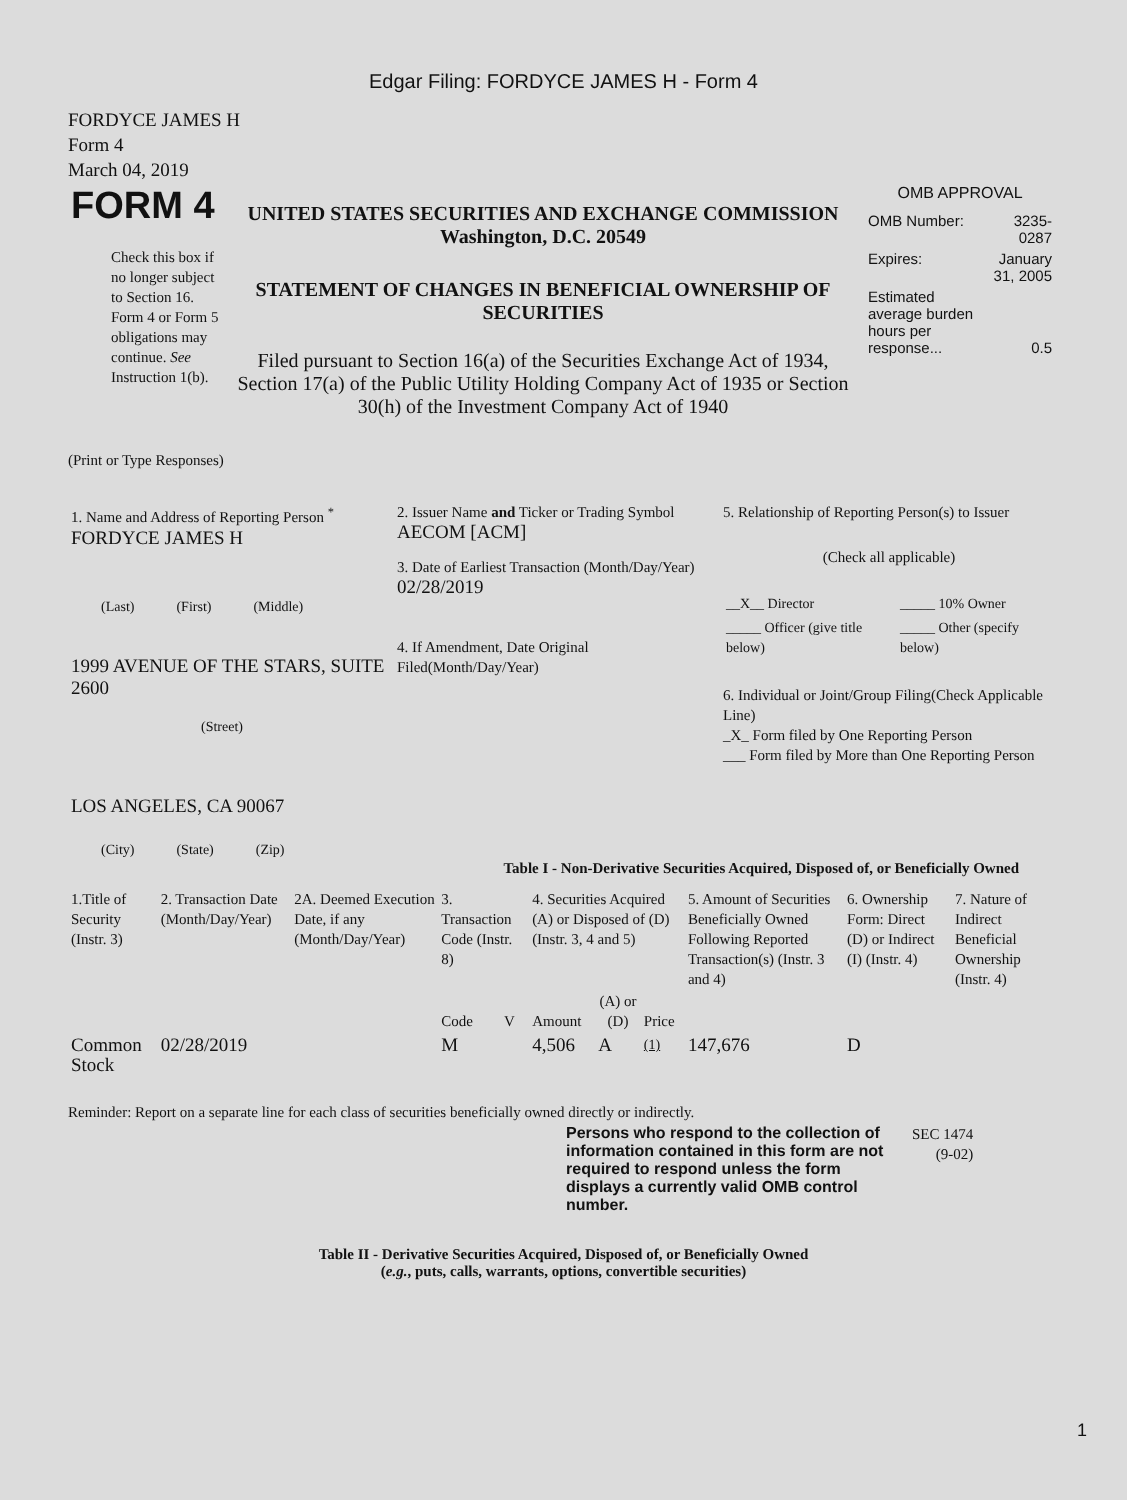Edgar Filing: FORDYCE JAMES H - Form 4
FORDYCE JAMES H
Form 4
March 04, 2019
| FORM 4 Check this box if no longer subject to Section 16. Form 4 or Form 5 obligations may continue. See Instruction 1(b). | UNITED STATES SECURITIES AND EXCHANGE COMMISSION Washington, D.C. 20549 STATEMENT OF CHANGES IN BENEFICIAL OWNERSHIP OF SECURITIES Filed pursuant to Section 16(a) of the Securities Exchange Act of 1934, Section 17(a) of the Public Utility Holding Company Act of 1935 or Section 30(h) of the Investment Company Act of 1940 | OMB APPROVAL / OMB Number: / 3235-0287 / / Expires: / January 31, 2005 / / Estimated average burden hours per response... / 0.5 / |
(Print or Type Responses)
| 1. Name and Address of Reporting Person <sup>*</sup> FORDYCE JAMES H (Last) (First) (Middle) 1999 AVENUE OF THE STARS, SUITE 2600 (Street) LOS ANGELES, CA 90067 (City) (State) (Zip) | 2. Issuer Name and Ticker or Trading Symbol AECOM [ACM] 3. Date of Earliest Transaction (Month/Day/Year) 02/28/2019 4. If Amendment, Date Original Filed(Month/Day/Year) | 5. Relationship of Reporting Person(s) to Issuer (Check all applicable) / __X__ Director / _____ 10% Owner / / _____ Officer (give title below) / _____ Other (specify below) / 6. Individual or Joint/Group Filing(Check Applicable Line) _X_ Form filed by One Reporting Person ___ Form filed by More than One Reporting Person |
Table I - Non-Derivative Securities Acquired, Disposed of, or Beneficially Owned
| 1.Title of Security (Instr. 3) | 2. Transaction Date (Month/Day/Year) | 2A. Deemed Execution Date, if any (Month/Day/Year) | 3. Transaction Code (Instr. 8) | | 4. Securities Acquired (A) or Disposed of (D) (Instr. 3, 4 and 5) | | | 5. Amount of Securities Beneficially Owned Following Reported Transaction(s) (Instr. 3 and 4) | 6. Ownership Form: Direct (D) or Indirect (I) (Instr. 4) | 7. Nature of Indirect Beneficial Ownership (Instr. 4) |
| --- | --- | --- | --- | --- | --- | --- | --- | --- | --- | --- |
| | | | Code | V | Amount | (A) or (D) | Price | | | |
| Common Stock | 02/28/2019 | | M | | 4,506 | A | (1) | 147,676 | D | |
Reminder: Report on a separate line for each class of securities beneficially owned directly or indirectly.
| Persons who respond to the collection of information contained in this form are not required to respond unless the form displays a currently valid OMB control number. | SEC 1474 (9-02) |
Table II - Derivative Securities Acquired, Disposed of, or Beneficially Owned
(e.g., puts, calls, warrants, options, convertible securities)
1